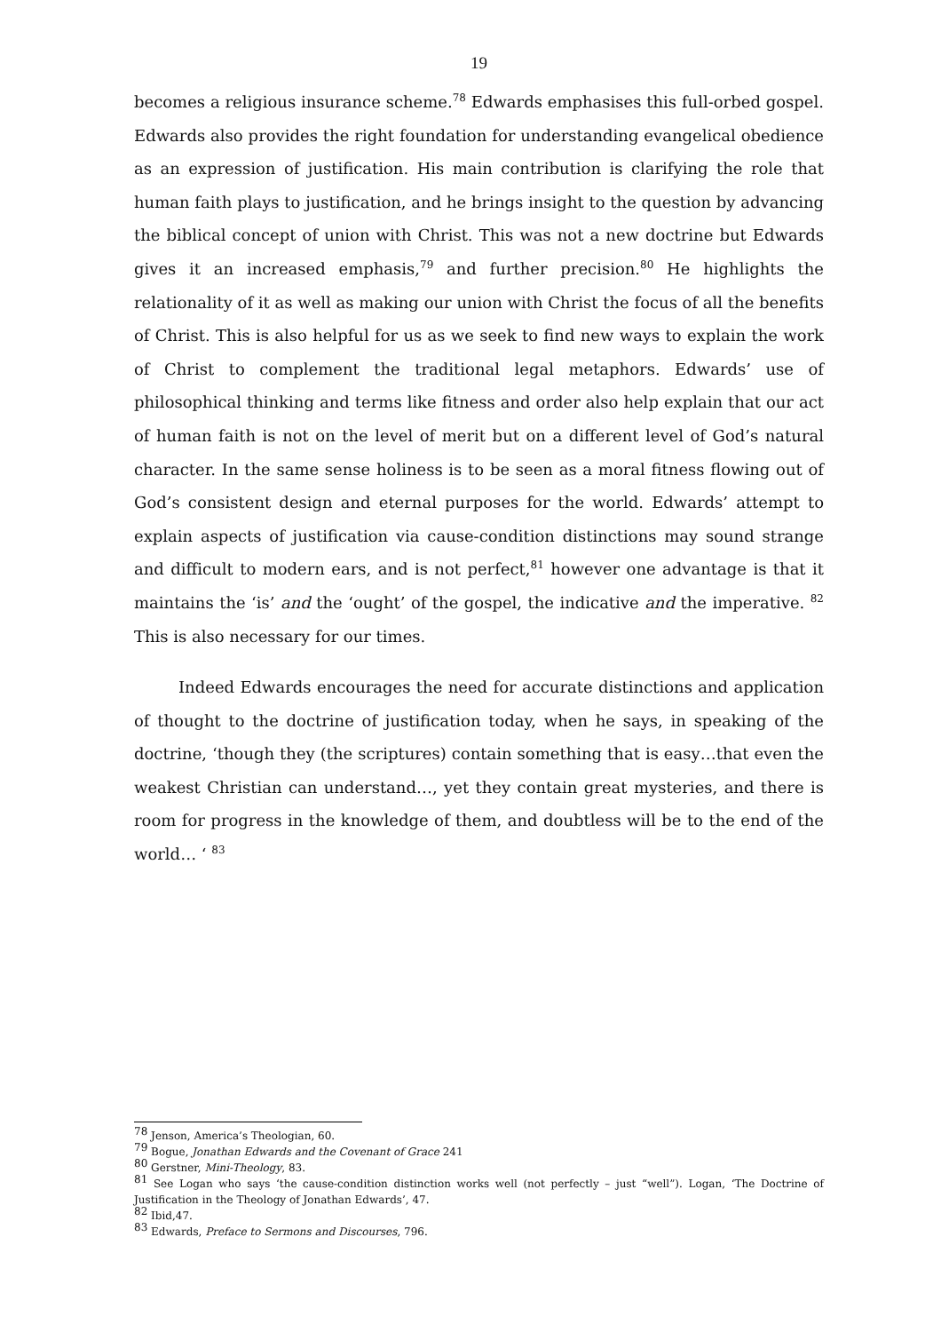19
becomes a religious insurance scheme.<sup>78</sup> Edwards emphasises this full-orbed gospel. Edwards also provides the right foundation for understanding evangelical obedience as an expression of justification. His main contribution is clarifying the role that human faith plays to justification, and he brings insight to the question by advancing the biblical concept of union with Christ. This was not a new doctrine but Edwards gives it an increased emphasis,<sup>79</sup> and further precision.<sup>80</sup> He highlights the relationality of it as well as making our union with Christ the focus of all the benefits of Christ. This is also helpful for us as we seek to find new ways to explain the work of Christ to complement the traditional legal metaphors. Edwards’ use of philosophical thinking and terms like fitness and order also help explain that our act of human faith is not on the level of merit but on a different level of God’s natural character. In the same sense holiness is to be seen as a moral fitness flowing out of God’s consistent design and eternal purposes for the world. Edwards’ attempt to explain aspects of justification via cause-condition distinctions may sound strange and difficult to modern ears, and is not perfect,<sup>81</sup> however one advantage is that it maintains the ‘is’ and the ‘ought’ of the gospel, the indicative and the imperative. <sup>82</sup> This is also necessary for our times.
Indeed Edwards encourages the need for accurate distinctions and application of thought to the doctrine of justification today, when he says, in speaking of the doctrine, ‘though they (the scriptures) contain something that is easy…that even the weakest Christian can understand…, yet they contain great mysteries, and there is room for progress in the knowledge of them, and doubtless will be to the end of the world… ‘ <sup>83</sup>
<sup>78</sup> Jenson, America’s Theologian, 60.
<sup>79</sup> Bogue, Jonathan Edwards and the Covenant of Grace 241
<sup>80</sup> Gerstner, Mini-Theology, 83.
<sup>81</sup> See Logan who says ‘the cause-condition distinction works well (not perfectly – just “well”). Logan, ‘The Doctrine of Justification in the Theology of Jonathan Edwards’, 47.
<sup>82</sup> Ibid,47.
<sup>83</sup> Edwards, Preface to Sermons and Discourses, 796.